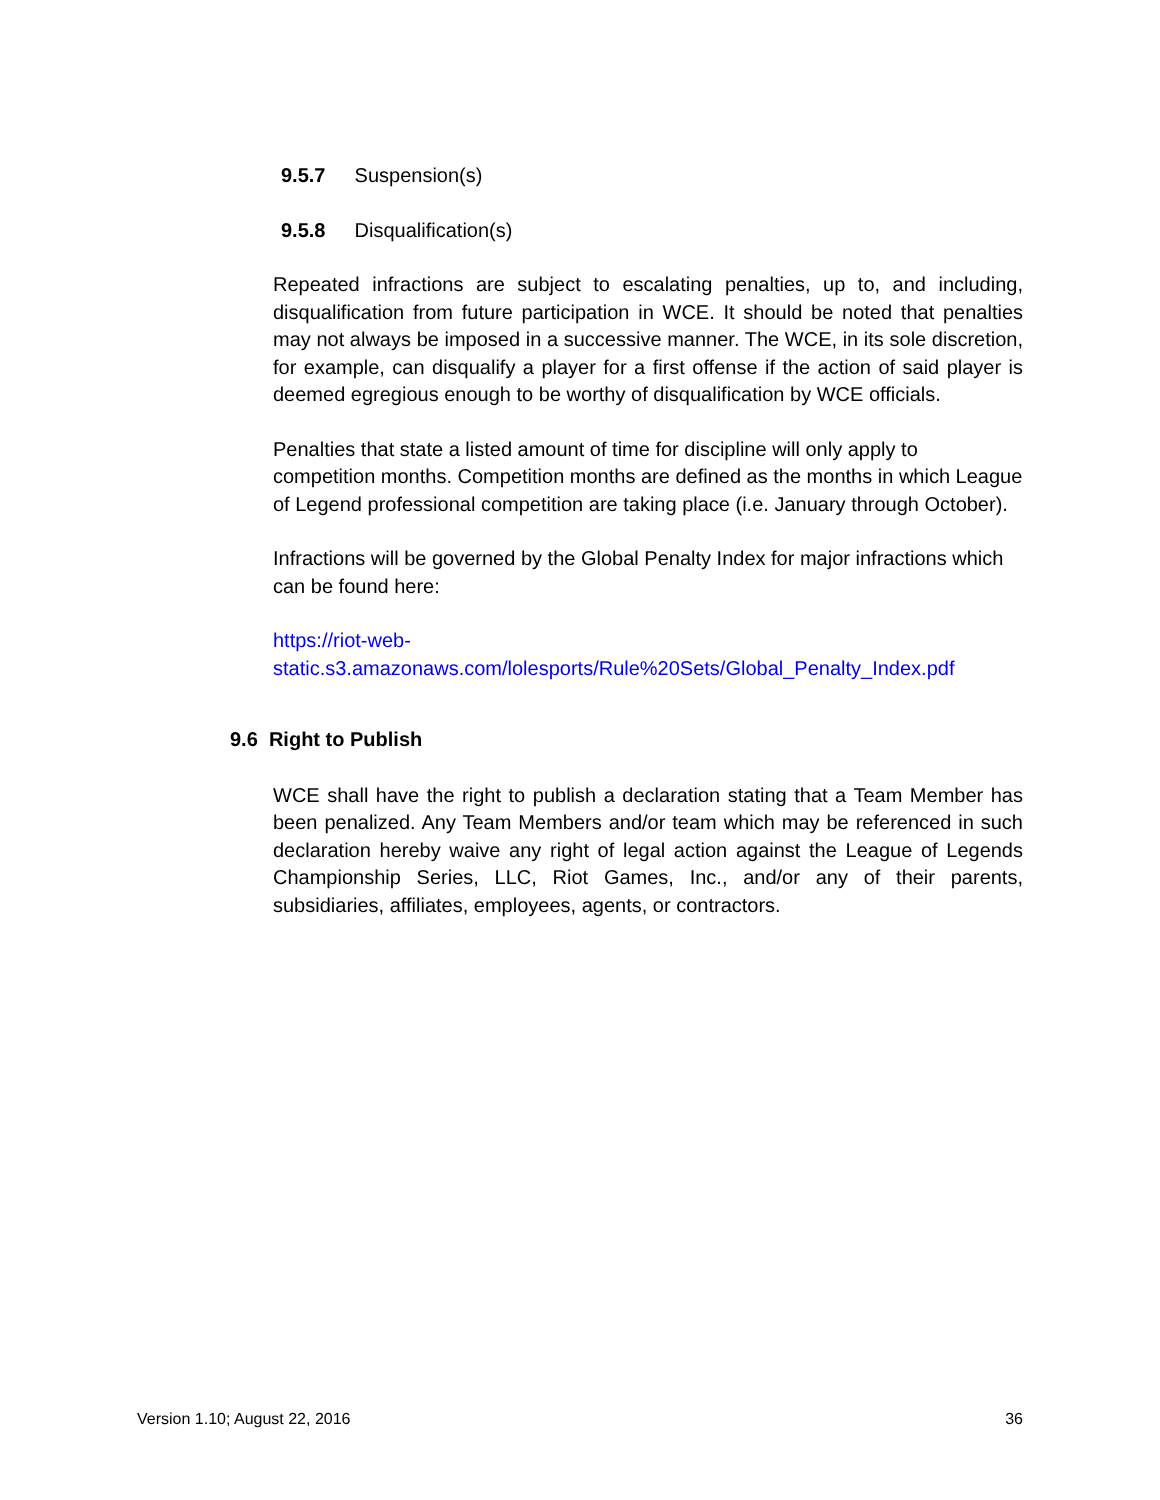9.5.7 Suspension(s)
9.5.8 Disqualification(s)
Repeated infractions are subject to escalating penalties, up to, and including, disqualification from future participation in WCE. It should be noted that penalties may not always be imposed in a successive manner. The WCE, in its sole discretion, for example, can disqualify a player for a first offense if the action of said player is deemed egregious enough to be worthy of disqualification by WCE officials.
Penalties that state a listed amount of time for discipline will only apply to competition months. Competition months are defined as the months in which League of Legend professional competition are taking place (i.e. January through October).
Infractions will be governed by the Global Penalty Index for major infractions which can be found here:
https://riot-web-
static.s3.amazonaws.com/lolesports/Rule%20Sets/Global_Penalty_Index.pdf
9.6 Right to Publish
WCE shall have the right to publish a declaration stating that a Team Member has been penalized. Any Team Members and/or team which may be referenced in such declaration hereby waive any right of legal action against the League of Legends Championship Series, LLC, Riot Games, Inc., and/or any of their parents, subsidiaries, affiliates, employees, agents, or contractors.
Version 1.10; August 22, 2016 36